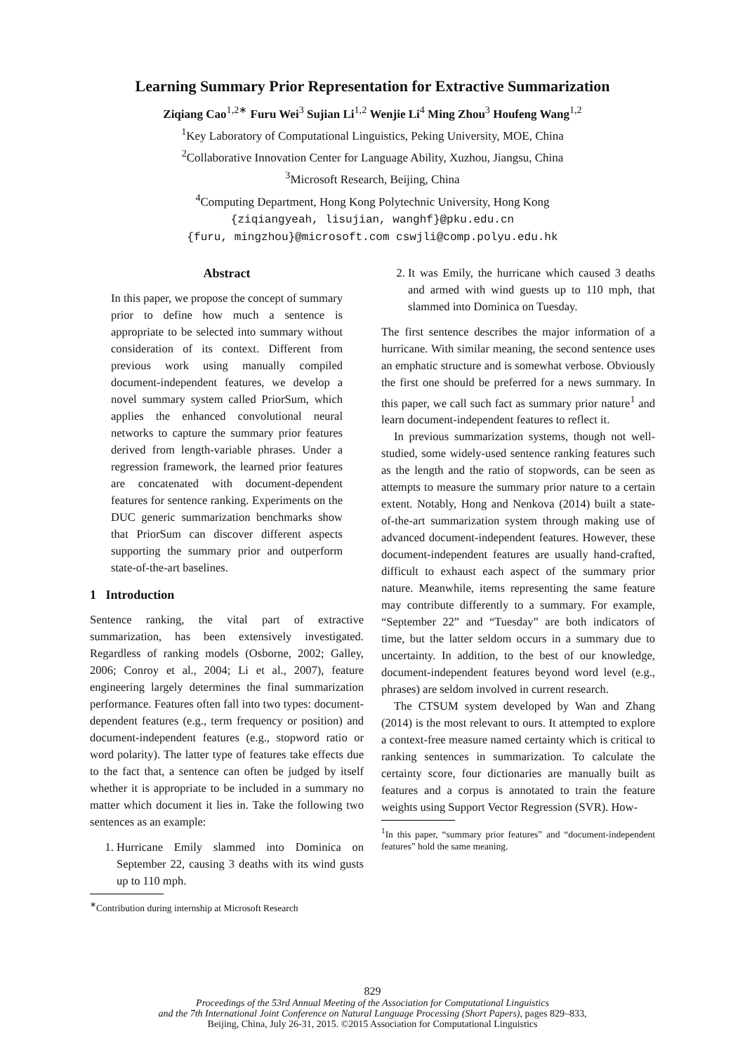Learning Summary Prior Representation for Extractive Summarization
Ziqiang Cao<sup>1,2∗</sup> Furu Wei<sup>3</sup> Sujian Li<sup>1,2</sup> Wenjie Li<sup>4</sup> Ming Zhou<sup>3</sup> Houfeng Wang<sup>1,2</sup>
<sup>1</sup> Key Laboratory of Computational Linguistics, Peking University, MOE, China
<sup>2</sup> Collaborative Innovation Center for Language Ability, Xuzhou, Jiangsu, China
<sup>3</sup> Microsoft Research, Beijing, China
<sup>4</sup> Computing Department, Hong Kong Polytechnic University, Hong Kong
{ziqiangyeah, lisujian, wanghf}@pku.edu.cn
{furu, mingzhou}@microsoft.com cswjli@comp.polyu.edu.hk
Abstract
In this paper, we propose the concept of summary prior to define how much a sentence is appropriate to be selected into summary without consideration of its context. Different from previous work using manually compiled document-independent features, we develop a novel summary system called PriorSum, which applies the enhanced convolutional neural networks to capture the summary prior features derived from length-variable phrases. Under a regression framework, the learned prior features are concatenated with document-dependent features for sentence ranking. Experiments on the DUC generic summarization benchmarks show that PriorSum can discover different aspects supporting the summary prior and outperform state-of-the-art baselines.
1 Introduction
Sentence ranking, the vital part of extractive summarization, has been extensively investigated. Regardless of ranking models (Osborne, 2002; Galley, 2006; Conroy et al., 2004; Li et al., 2007), feature engineering largely determines the final summarization performance. Features often fall into two types: document-dependent features (e.g., term frequency or position) and document-independent features (e.g., stopword ratio or word polarity). The latter type of features take effects due to the fact that, a sentence can often be judged by itself whether it is appropriate to be included in a summary no matter which document it lies in. Take the following two sentences as an example:
1. Hurricane Emily slammed into Dominica on September 22, causing 3 deaths with its wind gusts up to 110 mph.
<sup>∗</sup>Contribution during internship at Microsoft Research
2. It was Emily, the hurricane which caused 3 deaths and armed with wind guests up to 110 mph, that slammed into Dominica on Tuesday.
The first sentence describes the major information of a hurricane. With similar meaning, the second sentence uses an emphatic structure and is somewhat verbose. Obviously the first one should be preferred for a news summary. In this paper, we call such fact as summary prior nature<sup>1</sup> and learn document-independent features to reflect it.
In previous summarization systems, though not well-studied, some widely-used sentence ranking features such as the length and the ratio of stopwords, can be seen as attempts to measure the summary prior nature to a certain extent. Notably, Hong and Nenkova (2014) built a state-of-the-art summarization system through making use of advanced document-independent features. However, these document-independent features are usually hand-crafted, difficult to exhaust each aspect of the summary prior nature. Meanwhile, items representing the same feature may contribute differently to a summary. For example, “September 22” and “Tuesday” are both indicators of time, but the latter seldom occurs in a summary due to uncertainty. In addition, to the best of our knowledge, document-independent features beyond word level (e.g., phrases) are seldom involved in current research.
The CTSUM system developed by Wan and Zhang (2014) is the most relevant to ours. It attempted to explore a context-free measure named certainty which is critical to ranking sentences in summarization. To calculate the certainty score, four dictionaries are manually built as features and a corpus is annotated to train the feature weights using Support Vector Regression (SVR). How-
<sup>1</sup> In this paper, “summary prior features” and “document-independent features” hold the same meaning.
829
Proceedings of the 53rd Annual Meeting of the Association for Computational Linguistics
and the 7th International Joint Conference on Natural Language Processing (Short Papers), pages 829–833,
Beijing, China, July 26-31, 2015. ©2015 Association for Computational Linguistics